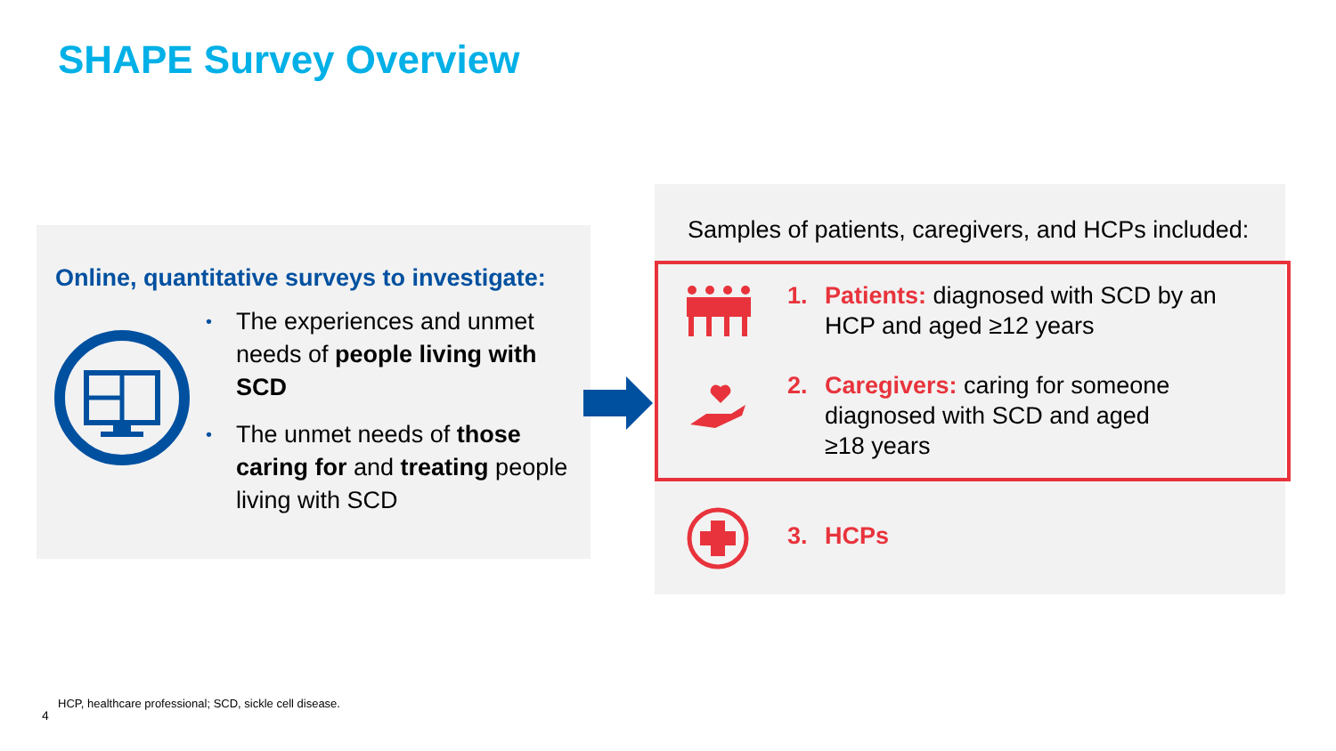SHAPE Survey Overview
Online, quantitative surveys to investigate:
• The experiences and unmet needs of people living with SCD
• The unmet needs of those caring for and treating people living with SCD
Samples of patients, caregivers, and HCPs included:
1. Patients: diagnosed with SCD by an
HCP and aged ≥12 years
2. Caregivers: caring for someone
diagnosed with SCD and aged
≥18 years
3. HCPs
HCP, healthcare professional; SCD, sickle cell disease.
4